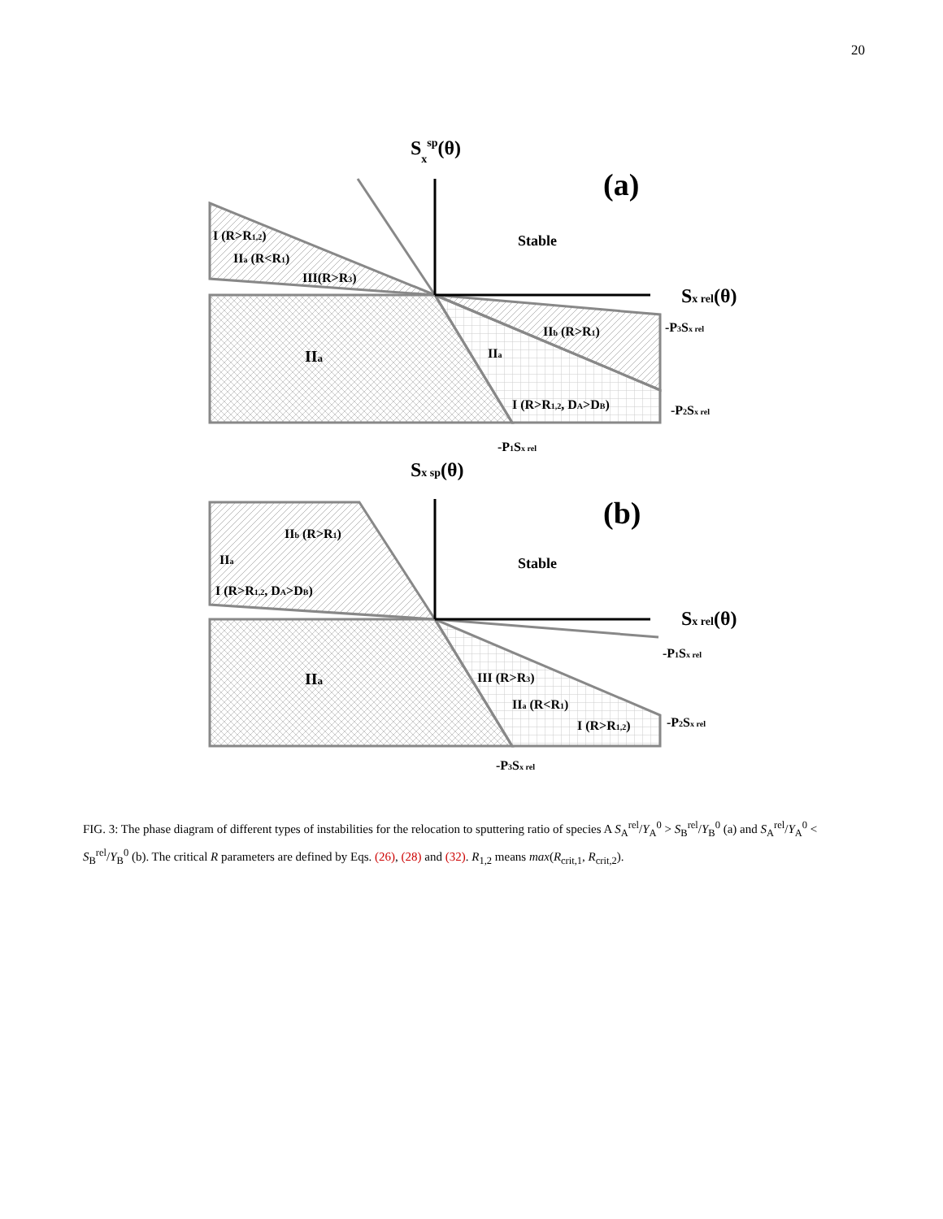20
Sxsp(θ)
(a)
Stable
Sx rel(θ)
I (R>R1,2)
IIa (R<R1)
III(R>R3)
IIb (R>R1)
-P3Sx rel
IIa
IIa
I (R>R1,2, DA>DB)
-P2Sx rel
-P1Sx rel
Sx sp(θ)
(b)
Stable
Sx rel(θ)
IIb (R>R1)
IIa
I (R>R1,2, DA>DB)
-P1Sx rel
IIa
III (R>R3)
IIa (R<R1)
I (R>R1,2)
-P2Sx rel
-P3Sx rel
FIG. 3: The phase diagram of different types of instabilities for the relocation to sputtering ratio of species A S<sub>A</sub><sup>rel</sup>/Y<sub>A</sub><sup>0</sup> > S<sub>B</sub><sup>rel</sup>/Y<sub>B</sub><sup>0</sup> (a) and S<sub>A</sub><sup>rel</sup>/Y<sub>A</sub><sup>0</sup> < S<sub>B</sub><sup>rel</sup>/Y<sub>B</sub><sup>0</sup> (b). The critical R parameters are defined by Eqs. (26), (28) and (32). R<sub>1,2</sub> means max(R<sub>crit,1</sub>, R<sub>crit,2</sub>).